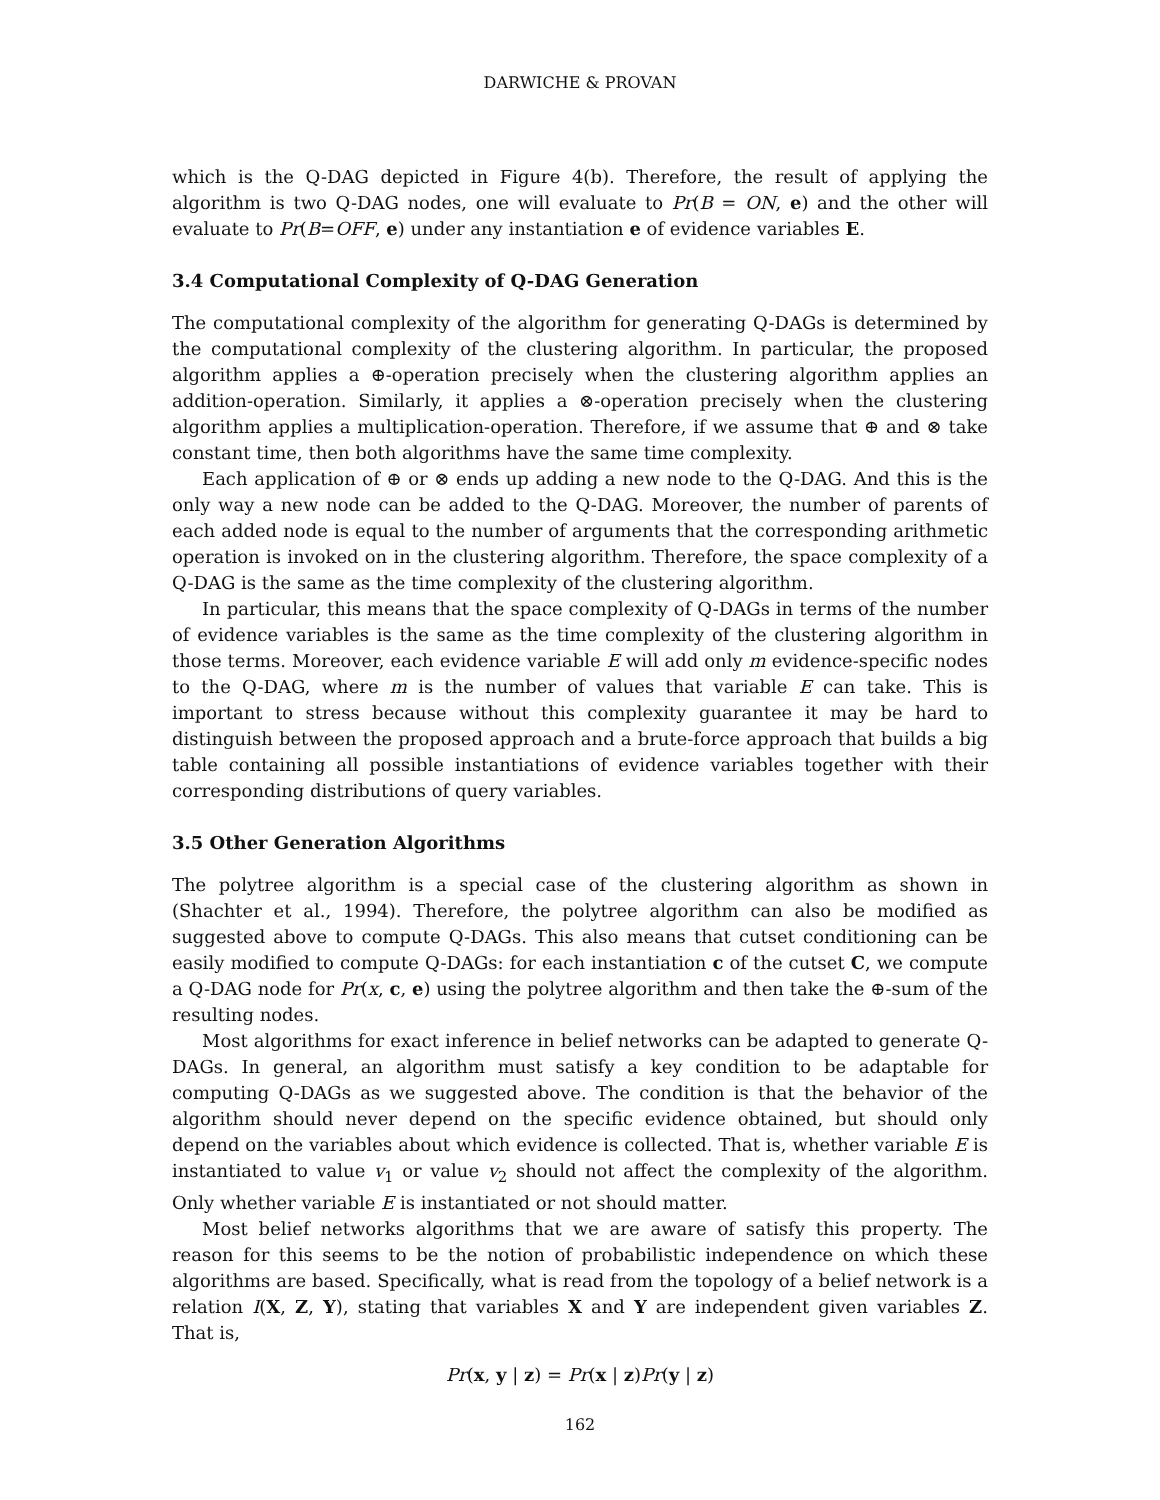DARWICHE & PROVAN
which is the Q-DAG depicted in Figure 4(b). Therefore, the result of applying the algorithm is two Q-DAG nodes, one will evaluate to Pr(B = ON, e) and the other will evaluate to Pr(B=OFF, e) under any instantiation e of evidence variables E.
3.4 Computational Complexity of Q-DAG Generation
The computational complexity of the algorithm for generating Q-DAGs is determined by the computational complexity of the clustering algorithm. In particular, the proposed algorithm applies a ⊕-operation precisely when the clustering algorithm applies an addition-operation. Similarly, it applies a ⊗-operation precisely when the clustering algorithm applies a multiplication-operation. Therefore, if we assume that ⊕ and ⊗ take constant time, then both algorithms have the same time complexity.
Each application of ⊕ or ⊗ ends up adding a new node to the Q-DAG. And this is the only way a new node can be added to the Q-DAG. Moreover, the number of parents of each added node is equal to the number of arguments that the corresponding arithmetic operation is invoked on in the clustering algorithm. Therefore, the space complexity of a Q-DAG is the same as the time complexity of the clustering algorithm.
In particular, this means that the space complexity of Q-DAGs in terms of the number of evidence variables is the same as the time complexity of the clustering algorithm in those terms. Moreover, each evidence variable E will add only m evidence-specific nodes to the Q-DAG, where m is the number of values that variable E can take. This is important to stress because without this complexity guarantee it may be hard to distinguish between the proposed approach and a brute-force approach that builds a big table containing all possible instantiations of evidence variables together with their corresponding distributions of query variables.
3.5 Other Generation Algorithms
The polytree algorithm is a special case of the clustering algorithm as shown in (Shachter et al., 1994). Therefore, the polytree algorithm can also be modified as suggested above to compute Q-DAGs. This also means that cutset conditioning can be easily modified to compute Q-DAGs: for each instantiation c of the cutset C, we compute a Q-DAG node for Pr(x, c, e) using the polytree algorithm and then take the ⊕-sum of the resulting nodes.
Most algorithms for exact inference in belief networks can be adapted to generate Q-DAGs. In general, an algorithm must satisfy a key condition to be adaptable for computing Q-DAGs as we suggested above. The condition is that the behavior of the algorithm should never depend on the specific evidence obtained, but should only depend on the variables about which evidence is collected. That is, whether variable E is instantiated to value v<sub>1</sub> or value v<sub>2</sub> should not affect the complexity of the algorithm. Only whether variable E is instantiated or not should matter.
Most belief networks algorithms that we are aware of satisfy this property. The reason for this seems to be the notion of probabilistic independence on which these algorithms are based. Specifically, what is read from the topology of a belief network is a relation I(X, Z, Y), stating that variables X and Y are independent given variables Z. That is,
Pr(x, y | z) = Pr(x | z)Pr(y | z)
162